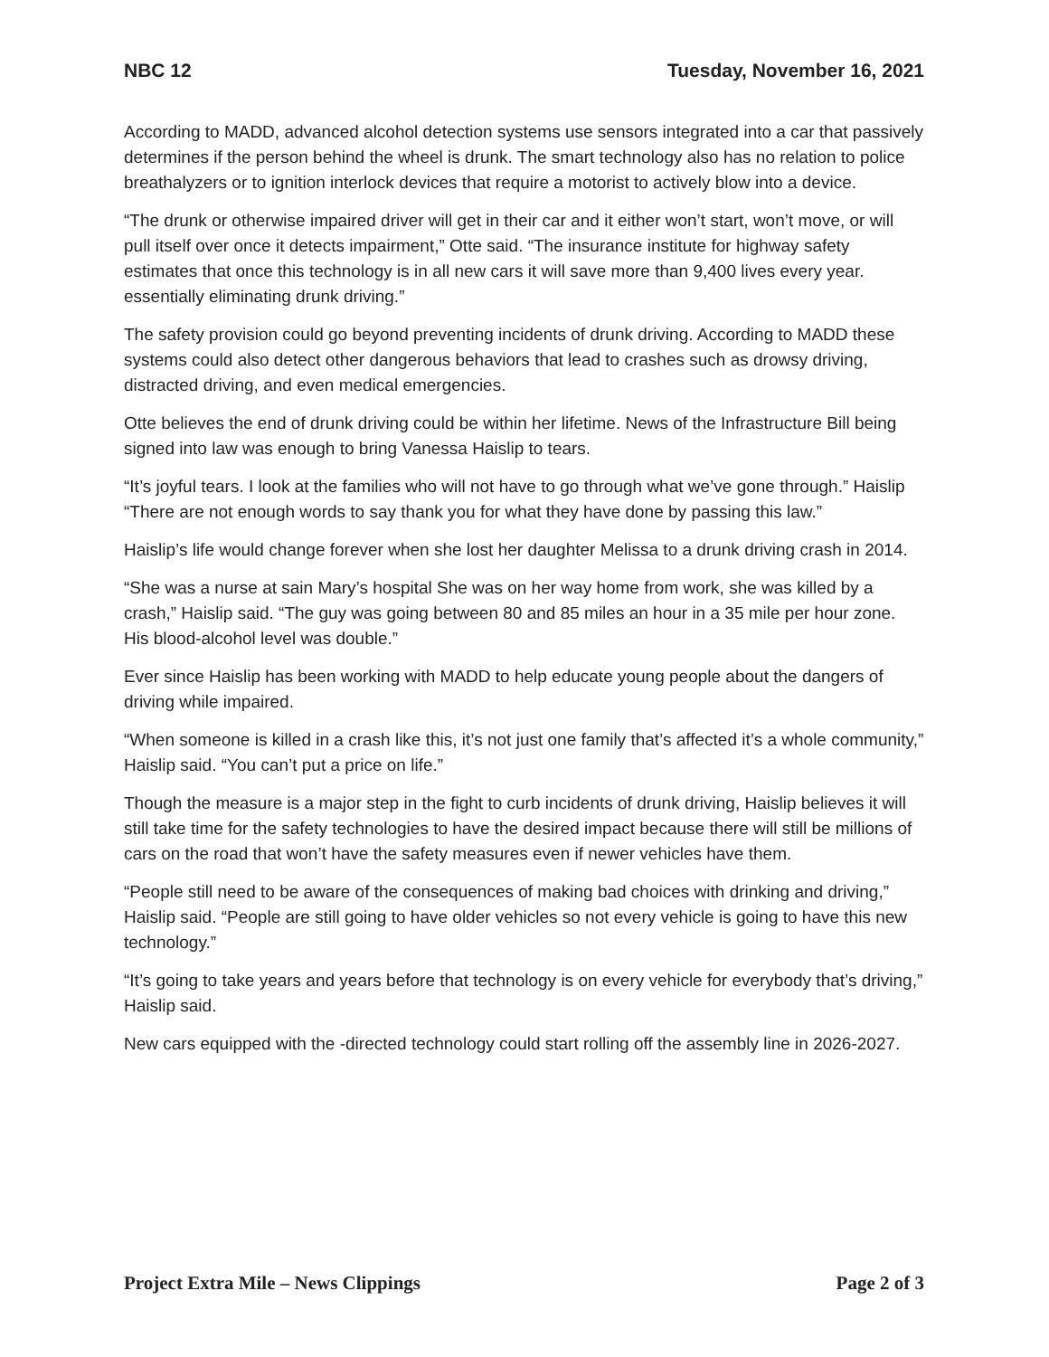NBC 12 Tuesday, November 16, 2021
According to MADD, advanced alcohol detection systems use sensors integrated into a car that passively determines if the person behind the wheel is drunk. The smart technology also has no relation to police breathalyzers or to ignition interlock devices that require a motorist to actively blow into a device.
“The drunk or otherwise impaired driver will get in their car and it either won’t start, won’t move, or will pull itself over once it detects impairment,” Otte said. “The insurance institute for highway safety estimates that once this technology is in all new cars it will save more than 9,400 lives every year. essentially eliminating drunk driving.”
The safety provision could go beyond preventing incidents of drunk driving. According to MADD these systems could also detect other dangerous behaviors that lead to crashes such as drowsy driving, distracted driving, and even medical emergencies.
Otte believes the end of drunk driving could be within her lifetime. News of the Infrastructure Bill being signed into law was enough to bring Vanessa Haislip to tears.
“It’s joyful tears. I look at the families who will not have to go through what we’ve gone through.” Haislip “There are not enough words to say thank you for what they have done by passing this law.”
Haislip’s life would change forever when she lost her daughter Melissa to a drunk driving crash in 2014.
“She was a nurse at sain Mary’s hospital She was on her way home from work, she was killed by a crash,” Haislip said. “The guy was going between 80 and 85 miles an hour in a 35 mile per hour zone. His blood-alcohol level was double.”
Ever since Haislip has been working with MADD to help educate young people about the dangers of driving while impaired.
“When someone is killed in a crash like this, it’s not just one family that’s affected it’s a whole community,” Haislip said. “You can’t put a price on life.”
Though the measure is a major step in the fight to curb incidents of drunk driving, Haislip believes it will still take time for the safety technologies to have the desired impact because there will still be millions of cars on the road that won’t have the safety measures even if newer vehicles have them.
“People still need to be aware of the consequences of making bad choices with drinking and driving,” Haislip said. “People are still going to have older vehicles so not every vehicle is going to have this new technology.”
“It’s going to take years and years before that technology is on every vehicle for everybody that’s driving,” Haislip said.
New cars equipped with the -directed technology could start rolling off the assembly line in 2026-2027.
Project Extra Mile – News Clippings Page 2 of 3